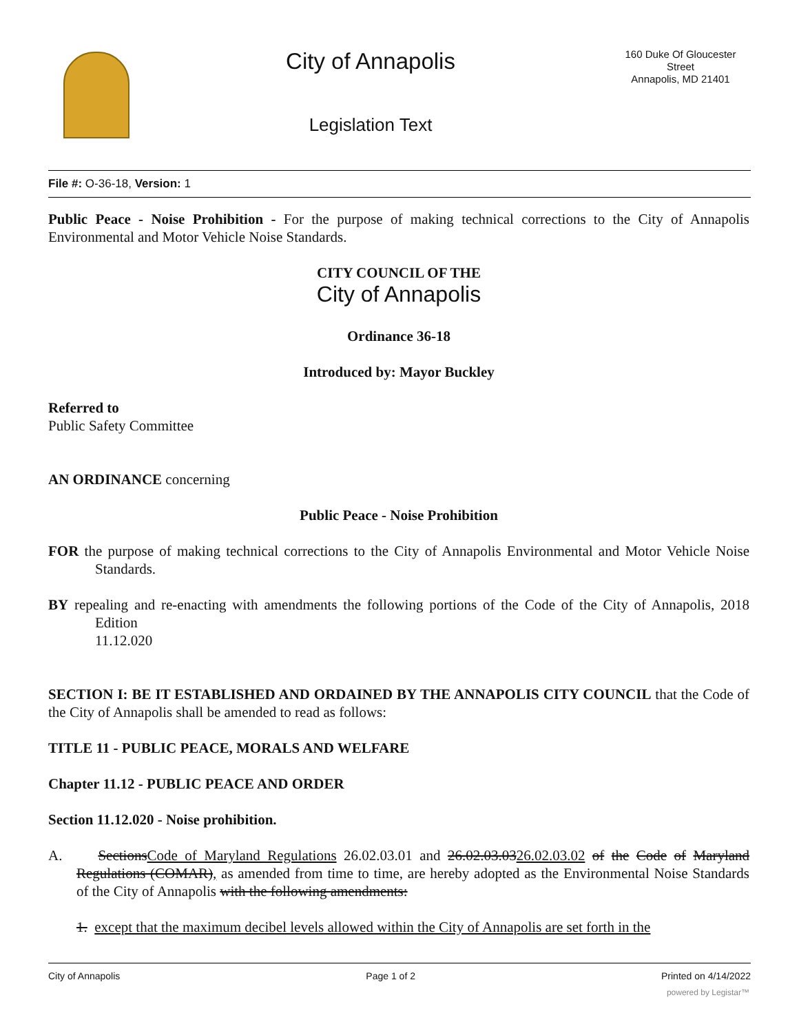City of Annapolis
Legislation Text
160 Duke Of Gloucester Street
Annapolis, MD 21401
File #: O-36-18, Version: 1
Public Peace - Noise Prohibition - For the purpose of making technical corrections to the City of Annapolis Environmental and Motor Vehicle Noise Standards.
CITY COUNCIL OF THE
City of Annapolis
Ordinance 36-18
Introduced by: Mayor Buckley
Referred to
Public Safety Committee
AN ORDINANCE concerning
Public Peace - Noise Prohibition
FOR the purpose of making technical corrections to the City of Annapolis Environmental and Motor Vehicle Noise Standards.
BY repealing and re-enacting with amendments the following portions of the Code of the City of Annapolis, 2018 Edition
11.12.020
SECTION I: BE IT ESTABLISHED AND ORDAINED BY THE ANNAPOLIS CITY COUNCIL that the Code of the City of Annapolis shall be amended to read as follows:
TITLE 11 - PUBLIC PEACE, MORALS AND WELFARE
Chapter 11.12 - PUBLIC PEACE AND ORDER
Section 11.12.020 - Noise prohibition.
A. SectionsCode of Maryland Regulations 26.02.03.01 and 26.02.03.0326.02.03.02 of the Code of Maryland Regulations (COMAR), as amended from time to time, are hereby adopted as the Environmental Noise Standards of the City of Annapolis with the following amendments:
1. except that the maximum decibel levels allowed within the City of Annapolis are set forth in the
City of Annapolis Page 1 of 2 Printed on 4/14/2022
powered by Legistar™